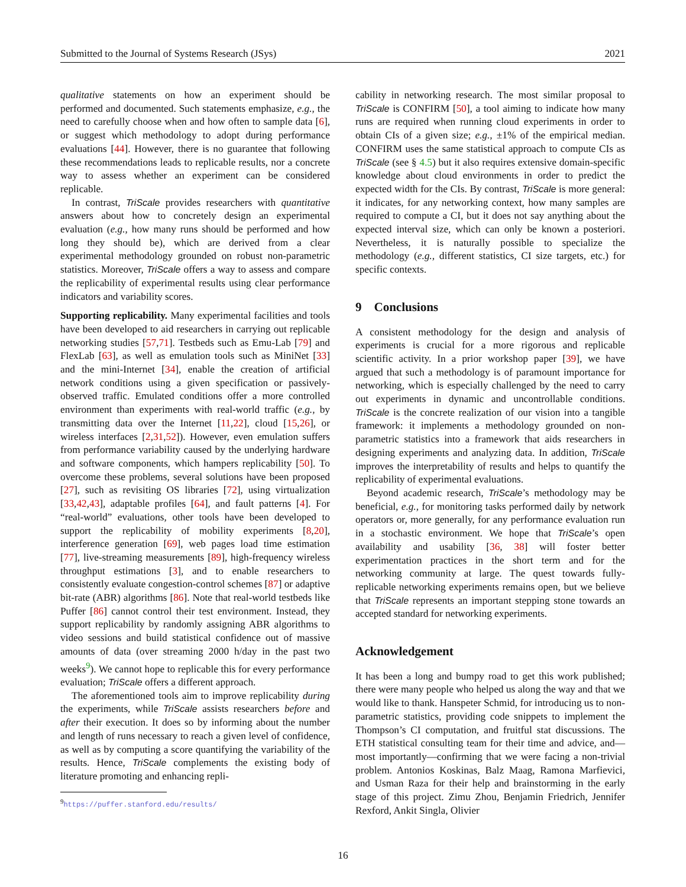Submitted to the Journal of Systems Research (JSys) 2021
qualitative statements on how an experiment should be performed and documented. Such statements emphasize, e.g., the need to carefully choose when and how often to sample data [6], or suggest which methodology to adopt during performance evaluations [44]. However, there is no guarantee that following these recommendations leads to replicable results, nor a concrete way to assess whether an experiment can be considered replicable.
In contrast, TriScale provides researchers with quantitative answers about how to concretely design an experimental evaluation (e.g., how many runs should be performed and how long they should be), which are derived from a clear experimental methodology grounded on robust non-parametric statistics. Moreover, TriScale offers a way to assess and compare the replicability of experimental results using clear performance indicators and variability scores.
Supporting replicability. Many experimental facilities and tools have been developed to aid researchers in carrying out replicable networking studies [57,71]. Testbeds such as Emu-Lab [79] and FlexLab [63], as well as emulation tools such as MiniNet [33] and the mini-Internet [34], enable the creation of artificial network conditions using a given specification or passively-observed traffic. Emulated conditions offer a more controlled environment than experiments with real-world traffic (e.g., by transmitting data over the Internet [11,22], cloud [15,26], or wireless interfaces [2,31,52]). However, even emulation suffers from performance variability caused by the underlying hardware and software components, which hampers replicability [50]. To overcome these problems, several solutions have been proposed [27], such as revisiting OS libraries [72], using virtualization [33,42,43], adaptable profiles [64], and fault patterns [4]. For “real-world” evaluations, other tools have been developed to support the replicability of mobility experiments [8,20], interference generation [69], web pages load time estimation [77], live-streaming measurements [89], high-frequency wireless throughput estimations [3], and to enable researchers to consistently evaluate congestion-control schemes [87] or adaptive bit-rate (ABR) algorithms [86]. Note that real-world testbeds like Puffer [86] cannot control their test environment. Instead, they support replicability by randomly assigning ABR algorithms to video sessions and build statistical confidence out of massive amounts of data (over streaming 2000 h/day in the past two weeks<sup>9</sup>). We cannot hope to replicable this for every performance evaluation; TriScale offers a different approach.
The aforementioned tools aim to improve replicability during the experiments, while TriScale assists researchers before and after their execution. It does so by informing about the number and length of runs necessary to reach a given level of confidence, as well as by computing a score quantifying the variability of the results. Hence, TriScale complements the existing body of literature promoting and enhancing repli-
<sup>9</sup> https://puffer.stanford.edu/results/
cability in networking research. The most similar proposal to TriScale is CONFIRM [50], a tool aiming to indicate how many runs are required when running cloud experiments in order to obtain CIs of a given size; e.g., ±1% of the empirical median. CONFIRM uses the same statistical approach to compute CIs as TriScale (see § 4.5) but it also requires extensive domain-specific knowledge about cloud environments in order to predict the expected width for the CIs. By contrast, TriScale is more general: it indicates, for any networking context, how many samples are required to compute a CI, but it does not say anything about the expected interval size, which can only be known a posteriori. Nevertheless, it is naturally possible to specialize the methodology (e.g., different statistics, CI size targets, etc.) for specific contexts.
9 Conclusions
A consistent methodology for the design and analysis of experiments is crucial for a more rigorous and replicable scientific activity. In a prior workshop paper [39], we have argued that such a methodology is of paramount importance for networking, which is especially challenged by the need to carry out experiments in dynamic and uncontrollable conditions. TriScale is the concrete realization of our vision into a tangible framework: it implements a methodology grounded on non-parametric statistics into a framework that aids researchers in designing experiments and analyzing data. In addition, TriScale improves the interpretability of results and helps to quantify the replicability of experimental evaluations.
Beyond academic research, TriScale’s methodology may be beneficial, e.g., for monitoring tasks performed daily by network operators or, more generally, for any performance evaluation run in a stochastic environment. We hope that TriScale’s open availability and usability [36, 38] will foster better experimentation practices in the short term and for the networking community at large. The quest towards fully-replicable networking experiments remains open, but we believe that TriScale represents an important stepping stone towards an accepted standard for networking experiments.
Acknowledgement
It has been a long and bumpy road to get this work published; there were many people who helped us along the way and that we would like to thank. Hanspeter Schmid, for introducing us to non-parametric statistics, providing code snippets to implement the Thompson’s CI computation, and fruitful stat discussions. The ETH statistical consulting team for their time and advice, and—most importantly—confirming that we were facing a non-trivial problem. Antonios Koskinas, Balz Maag, Ramona Marfievici, and Usman Raza for their help and brainstorming in the early stage of this project. Zimu Zhou, Benjamin Friedrich, Jennifer Rexford, Ankit Singla, Olivier
16